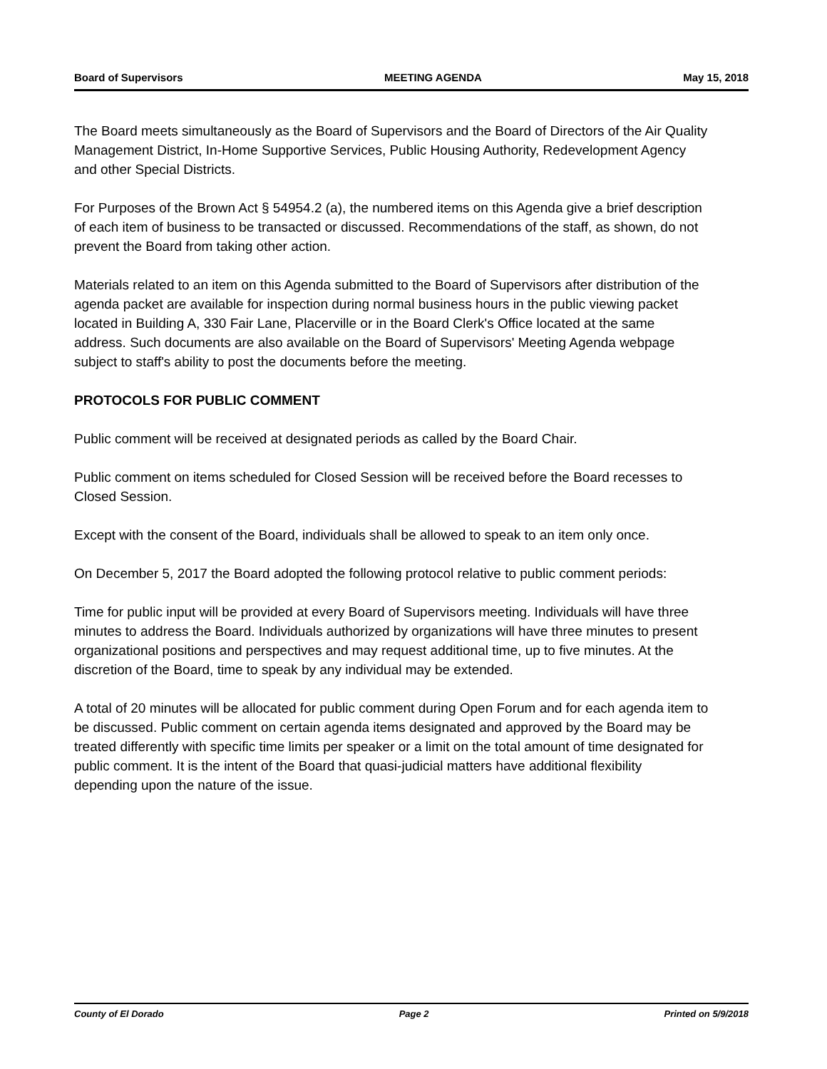Board of Supervisors MEETING AGENDA May 15, 2018
The Board meets simultaneously as the Board of Supervisors and the Board of Directors of the Air Quality Management District, In-Home Supportive Services, Public Housing Authority, Redevelopment Agency and other Special Districts.
For Purposes of the Brown Act § 54954.2 (a), the numbered items on this Agenda give a brief description of each item of business to be transacted or discussed. Recommendations of the staff, as shown, do not prevent the Board from taking other action.
Materials related to an item on this Agenda submitted to the Board of Supervisors after distribution of the agenda packet are available for inspection during normal business hours in the public viewing packet located in Building A, 330 Fair Lane, Placerville or in the Board Clerk's Office located at the same address. Such documents are also available on the Board of Supervisors' Meeting Agenda webpage subject to staff's ability to post the documents before the meeting.
PROTOCOLS FOR PUBLIC COMMENT
Public comment will be received at designated periods as called by the Board Chair.
Public comment on items scheduled for Closed Session will be received before the Board recesses to Closed Session.
Except with the consent of the Board, individuals shall be allowed to speak to an item only once.
On December 5, 2017 the Board adopted the following protocol relative to public comment periods:
Time for public input will be provided at every Board of Supervisors meeting. Individuals will have three minutes to address the Board. Individuals authorized by organizations will have three minutes to present organizational positions and perspectives and may request additional time, up to five minutes. At the discretion of the Board, time to speak by any individual may be extended.
A total of 20 minutes will be allocated for public comment during Open Forum and for each agenda item to be discussed. Public comment on certain agenda items designated and approved by the Board may be treated differently with specific time limits per speaker or a limit on the total amount of time designated for public comment. It is the intent of the Board that quasi-judicial matters have additional flexibility depending upon the nature of the issue.
County of El Dorado Page 2 Printed on 5/9/2018